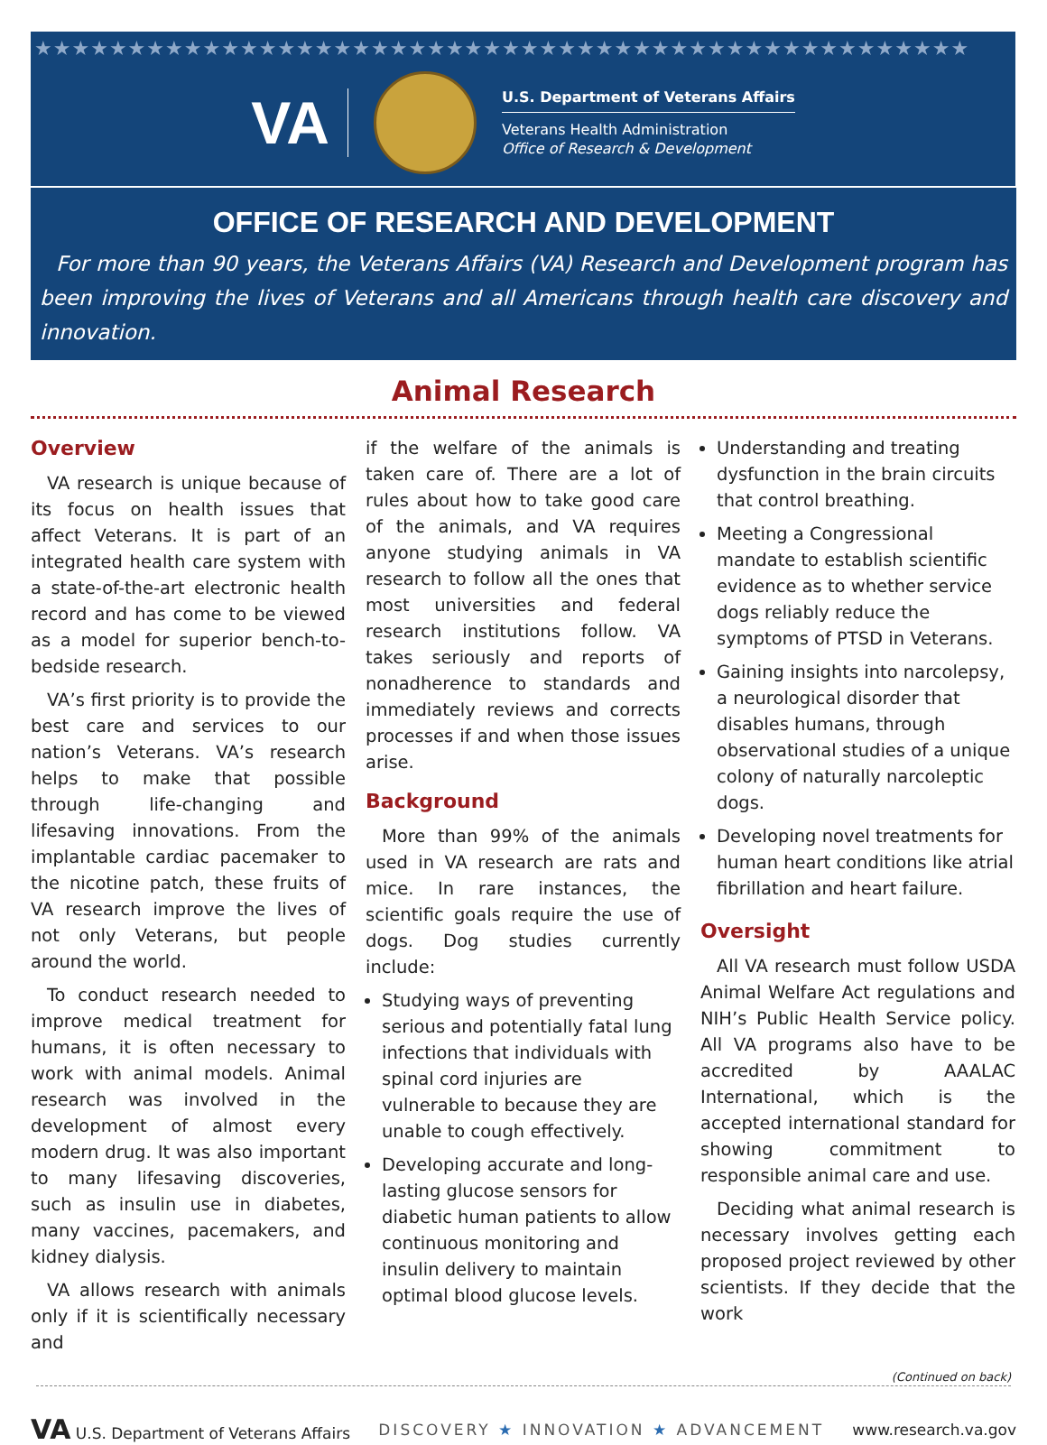★★★★★★★★★★★★★★★★★★★★★★★★★★★★★★★★★★★★★★★★★★★★★★★★★★
VA
U.S. Department of Veterans Affairs
Veterans Health Administration
Office of Research & Development
OFFICE OF RESEARCH AND DEVELOPMENT
For more than 90 years, the Veterans Affairs (VA) Research and Development program has been improving the lives of Veterans and all Americans through health care discovery and innovation.
Animal Research
Overview
VA research is unique because of its focus on health issues that affect Veterans. It is part of an integrated health care system with a state-of-the-art electronic health record and has come to be viewed as a model for superior bench-to-bedside research.
VA’s first priority is to provide the best care and services to our nation’s Veterans. VA’s research helps to make that possible through life-changing and lifesaving innovations. From the implantable cardiac pacemaker to the nicotine patch, these fruits of VA research improve the lives of not only Veterans, but people around the world.
To conduct research needed to improve medical treatment for humans, it is often necessary to work with animal models. Animal research was involved in the development of almost every modern drug. It was also important to many lifesaving discoveries, such as insulin use in diabetes, many vaccines, pacemakers, and kidney dialysis.
VA allows research with animals only if it is scientifically necessary and
if the welfare of the animals is taken care of. There are a lot of rules about how to take good care of the animals, and VA requires anyone studying animals in VA research to follow all the ones that most universities and federal research institutions follow. VA takes seriously and reports of nonadherence to standards and immediately reviews and corrects processes if and when those issues arise.
Background
More than 99% of the animals used in VA research are rats and mice. In rare instances, the scientific goals require the use of dogs. Dog studies currently include:
Studying ways of preventing serious and potentially fatal lung infections that individuals with spinal cord injuries are vulnerable to because they are unable to cough effectively.
Developing accurate and long-lasting glucose sensors for diabetic human patients to allow continuous monitoring and insulin delivery to maintain optimal blood glucose levels.
Understanding and treating dysfunction in the brain circuits that control breathing.
Meeting a Congressional mandate to establish scientific evidence as to whether service dogs reliably reduce the symptoms of PTSD in Veterans.
Gaining insights into narcolepsy, a neurological disorder that disables humans, through observational studies of a unique colony of naturally narcoleptic dogs.
Developing novel treatments for human heart conditions like atrial fibrillation and heart failure.
Oversight
All VA research must follow USDA Animal Welfare Act regulations and NIH’s Public Health Service policy. All VA programs also have to be accredited by AAALAC International, which is the accepted international standard for showing commitment to responsible animal care and use.
Deciding what animal research is necessary involves getting each proposed project reviewed by other scientists. If they decide that the work
(Continued on back)
VA U.S. Department of Veterans Affairs DISCOVERY ★ INNOVATION ★ ADVANCEMENT www.research.va.gov